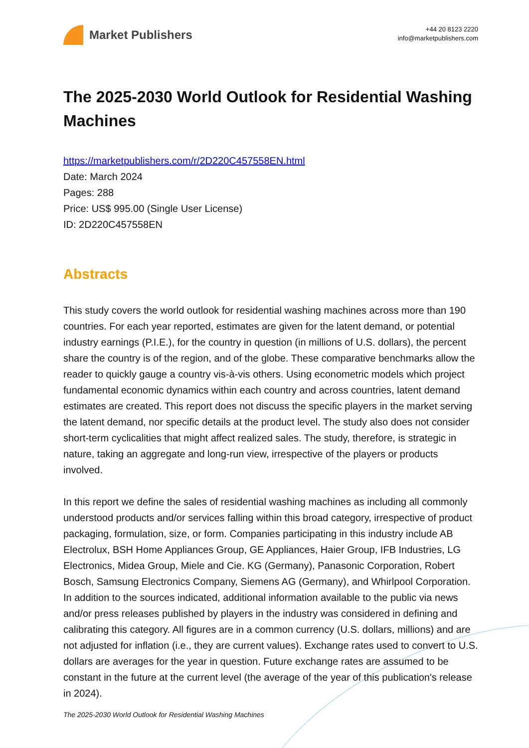Market Publishers
+44 20 8123 2220
info@marketpublishers.com
The 2025-2030 World Outlook for Residential Washing Machines
https://marketpublishers.com/r/2D220C457558EN.html
Date: March 2024
Pages: 288
Price: US$ 995.00 (Single User License)
ID: 2D220C457558EN
Abstracts
This study covers the world outlook for residential washing machines across more than 190 countries. For each year reported, estimates are given for the latent demand, or potential industry earnings (P.I.E.), for the country in question (in millions of U.S. dollars), the percent share the country is of the region, and of the globe. These comparative benchmarks allow the reader to quickly gauge a country vis-à-vis others. Using econometric models which project fundamental economic dynamics within each country and across countries, latent demand estimates are created. This report does not discuss the specific players in the market serving the latent demand, nor specific details at the product level. The study also does not consider short-term cyclicalities that might affect realized sales. The study, therefore, is strategic in nature, taking an aggregate and long-run view, irrespective of the players or products involved.
In this report we define the sales of residential washing machines as including all commonly understood products and/or services falling within this broad category, irrespective of product packaging, formulation, size, or form. Companies participating in this industry include AB Electrolux, BSH Home Appliances Group, GE Appliances, Haier Group, IFB Industries, LG Electronics, Midea Group, Miele and Cie. KG (Germany), Panasonic Corporation, Robert Bosch, Samsung Electronics Company, Siemens AG (Germany), and Whirlpool Corporation. In addition to the sources indicated, additional information available to the public via news and/or press releases published by players in the industry was considered in defining and calibrating this category. All figures are in a common currency (U.S. dollars, millions) and are not adjusted for inflation (i.e., they are current values). Exchange rates used to convert to U.S. dollars are averages for the year in question. Future exchange rates are assumed to be constant in the future at the current level (the average of the year of this publication's release in 2024).
The 2025-2030 World Outlook for Residential Washing Machines